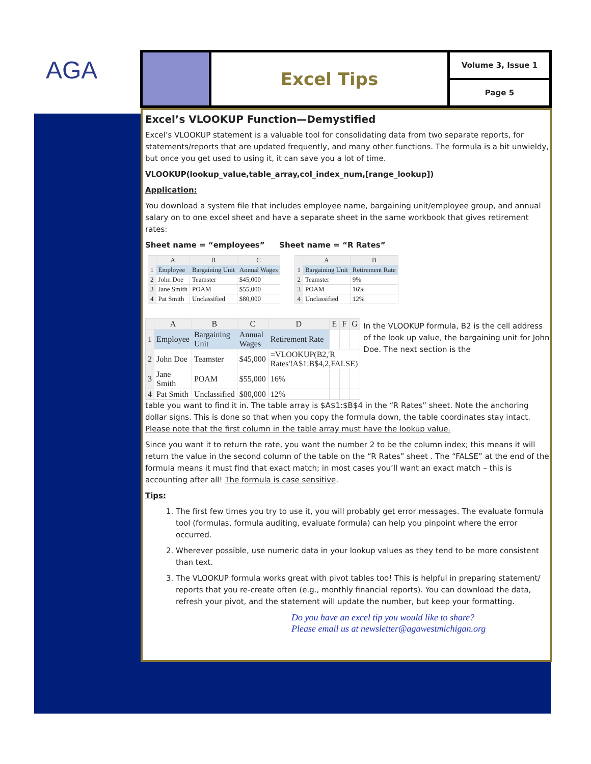AGA
Excel Tips
Volume 3, Issue 1
Page 5
Excel’s VLOOKUP Function—Demystified
Excel’s VLOOKUP statement is a valuable tool for consolidating data from two separate reports, for statements/reports that are updated frequently, and many other functions. The formula is a bit unwieldy, but once you get used to using it, it can save you a lot of time.
VLOOKUP(lookup_value,table_array,col_index_num,[range_lookup])
Application:
You download a system file that includes employee name, bargaining unit/employee group, and annual salary on to one excel sheet and have a separate sheet in the same workbook that gives retirement rates:
Sheet name = “employees” Sheet name = “R Rates”
| | A | B | C |
| --- | --- | --- | --- |
| 1 | Employee | Bargaining Unit | Annual Wages |
| 2 | John Doe | Teamster | $45,000 |
| 3 | Jane Smith | POAM | $55,000 |
| 4 | Pat Smith | Unclassified | $80,000 |
| | A | B |
| --- | --- | --- |
| 1 | Bargaining Unit | Retirement Rate |
| 2 | Teamster | 9% |
| 3 | POAM | 16% |
| 4 | Unclassified | 12% |
| | A | B | C | D | E | F | G |
| --- | --- | --- | --- | --- | --- | --- | --- |
| 1 | Employee | Bargaining Unit | Annual Wages | Retirement Rate | | | |
| 2 | John Doe | Teamster | $45,000 | =VLOOKUP(B2,'R Rates'!A$1:B$4,2,FALSE) | | | |
| 3 | Jane Smith | POAM | $55,000 | 16% | | | |
| 4 | Pat Smith | Unclassified | $80,000 | 12% | | | |
In the VLOOKUP formula, B2 is the cell address of the look up value, the bargaining unit for John Doe. The next section is the
table you want to find it in. The table array is $A$1:$B$4 in the “R Rates” sheet. Note the anchoring dollar signs. This is done so that when you copy the formula down, the table coordinates stay intact. Please note that the first column in the table array must have the lookup value.
Since you want it to return the rate, you want the number 2 to be the column index; this means it will return the value in the second column of the table on the “R Rates” sheet . The “FALSE” at the end of the formula means it must find that exact match; in most cases you’ll want an exact match – this is accounting after all! The formula is case sensitive.
Tips:
1. The first few times you try to use it, you will probably get error messages. The evaluate formula tool (formulas, formula auditing, evaluate formula) can help you pinpoint where the error occurred.
2. Wherever possible, use numeric data in your lookup values as they tend to be more consistent than text.
3. The VLOOKUP formula works great with pivot tables too! This is helpful in preparing statement/ reports that you re-create often (e.g., monthly financial reports). You can download the data, refresh your pivot, and the statement will update the number, but keep your formatting.
Do you have an excel tip you would like to share?
Please email us at newsletter@agawestmichigan.org